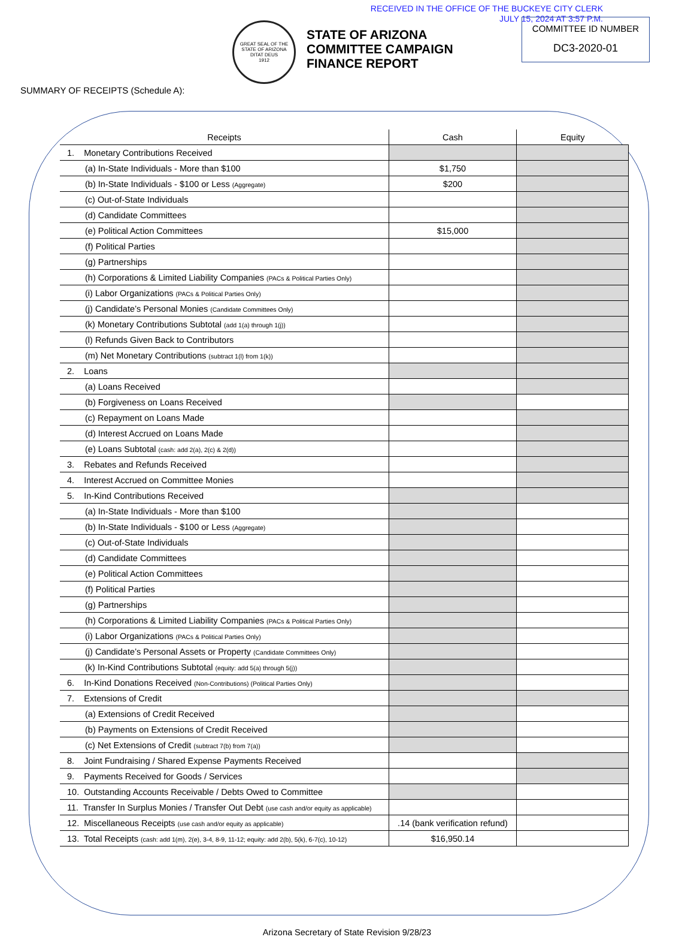RECEIVED IN THE OFFICE OF THE BUCKEYE CITY CLERK
JULY 15, 2024 AT 3:57 P.M.
GREAT SEAL OF THE STATE OF ARIZONA
DITAT DEUS
1912
STATE OF ARIZONA
COMMITTEE CAMPAIGN
FINANCE REPORT
COMMITTEE ID NUMBER
DC3-2020-01
SUMMARY OF RECEIPTS (Schedule A):
| Receipts | Cash | Equity |
| --- | --- | --- |
| 1. Monetary Contributions Received | | |
| (a) In-State Individuals - More than $100 | $1,750 | |
| (b) In-State Individuals - $100 or Less (Aggregate) | $200 | |
| (c) Out-of-State Individuals | | |
| (d) Candidate Committees | | |
| (e) Political Action Committees | $15,000 | |
| (f) Political Parties | | |
| (g) Partnerships | | |
| (h) Corporations & Limited Liability Companies (PACs & Political Parties Only) | | |
| (i) Labor Organizations (PACs & Political Parties Only) | | |
| (j) Candidate’s Personal Monies (Candidate Committees Only) | | |
| (k) Monetary Contributions Subtotal (add 1(a) through 1(j)) | | |
| (l) Refunds Given Back to Contributors | | |
| (m) Net Monetary Contributions (subtract 1(l) from 1(k)) | | |
| 2. Loans | | |
| (a) Loans Received | | |
| (b) Forgiveness on Loans Received | | |
| (c) Repayment on Loans Made | | |
| (d) Interest Accrued on Loans Made | | |
| (e) Loans Subtotal (cash: add 2(a), 2(c) & 2(d)) | | |
| 3. Rebates and Refunds Received | | |
| 4. Interest Accrued on Committee Monies | | |
| 5. In-Kind Contributions Received | | |
| (a) In-State Individuals - More than $100 | | |
| (b) In-State Individuals - $100 or Less (Aggregate) | | |
| (c) Out-of-State Individuals | | |
| (d) Candidate Committees | | |
| (e) Political Action Committees | | |
| (f) Political Parties | | |
| (g) Partnerships | | |
| (h) Corporations & Limited Liability Companies (PACs & Political Parties Only) | | |
| (i) Labor Organizations (PACs & Political Parties Only) | | |
| (j) Candidate’s Personal Assets or Property (Candidate Committees Only) | | |
| (k) In-Kind Contributions Subtotal (equity: add 5(a) through 5(j)) | | |
| 6. In-Kind Donations Received (Non-Contributions) (Political Parties Only) | | |
| 7. Extensions of Credit | | |
| (a) Extensions of Credit Received | | |
| (b) Payments on Extensions of Credit Received | | |
| (c) Net Extensions of Credit (subtract 7(b) from 7(a)) | | |
| 8. Joint Fundraising / Shared Expense Payments Received | | |
| 9. Payments Received for Goods / Services | | |
| 10. Outstanding Accounts Receivable / Debts Owed to Committee | | |
| 11. Transfer In Surplus Monies / Transfer Out Debt (use cash and/or equity as applicable) | | |
| 12. Miscellaneous Receipts (use cash and/or equity as applicable) | .14 (bank verification refund) | |
| 13. Total Receipts (cash: add 1(m), 2(e), 3-4, 8-9, 11-12; equity: add 2(b), 5(k), 6-7(c), 10-12) | $16,950.14 | |
Arizona Secretary of State Revision 9/28/23